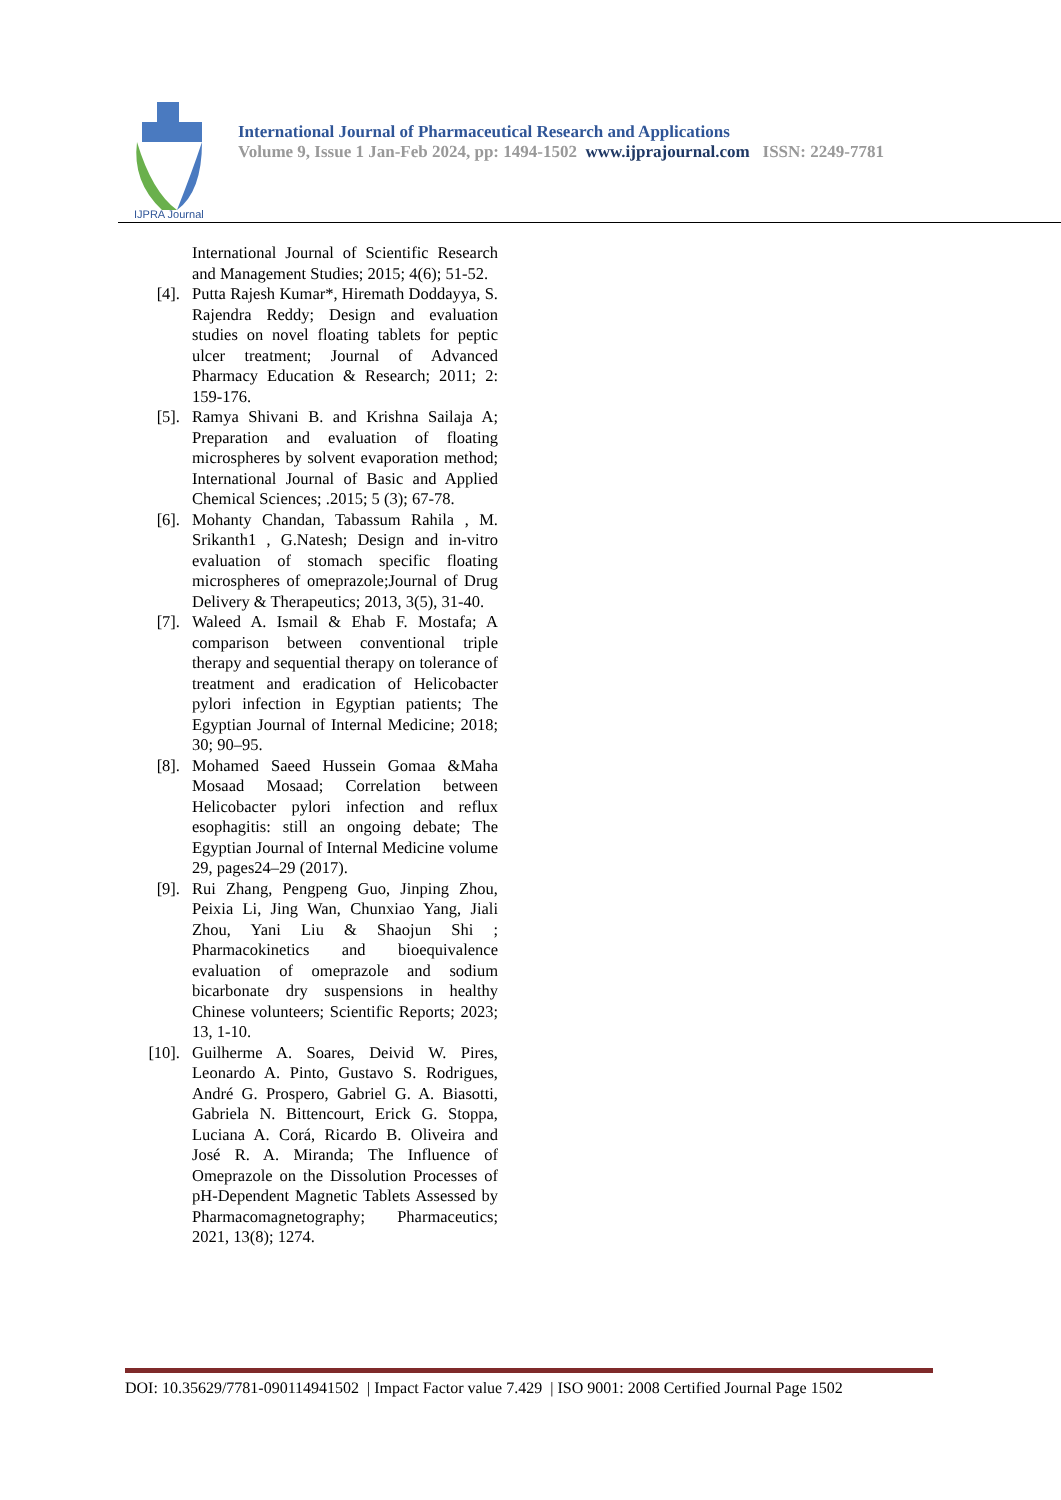IJPRA Journal
International Journal of Pharmaceutical Research and Applications
Volume 9, Issue 1 Jan-Feb 2024, pp: 1494-1502 www.ijprajournal.com ISSN: 2249-7781
International Journal of Scientific Research and Management Studies; 2015; 4(6); 51-52.
[4]. Putta Rajesh Kumar*, Hiremath Doddayya, S. Rajendra Reddy; Design and evaluation studies on novel floating tablets for peptic ulcer treatment; Journal of Advanced Pharmacy Education & Research; 2011; 2: 159-176.
[5]. Ramya Shivani B. and Krishna Sailaja A; Preparation and evaluation of floating microspheres by solvent evaporation method; International Journal of Basic and Applied Chemical Sciences; .2015; 5 (3); 67-78.
[6]. Mohanty Chandan, Tabassum Rahila , M. Srikanth1 , G.Natesh; Design and in-vitro evaluation of stomach specific floating microspheres of omeprazole;Journal of Drug Delivery & Therapeutics; 2013, 3(5), 31-40.
[7]. Waleed A. Ismail & Ehab F. Mostafa; A comparison between conventional triple therapy and sequential therapy on tolerance of treatment and eradication of Helicobacter pylori infection in Egyptian patients; The Egyptian Journal of Internal Medicine; 2018; 30; 90–95.
[8]. Mohamed Saeed Hussein Gomaa &Maha Mosaad Mosaad; Correlation between Helicobacter pylori infection and reflux esophagitis: still an ongoing debate; The Egyptian Journal of Internal Medicine volume 29, pages24–29 (2017).
[9]. Rui Zhang, Pengpeng Guo, Jinping Zhou, Peixia Li, Jing Wan, Chunxiao Yang, Jiali Zhou, Yani Liu & Shaojun Shi ; Pharmacokinetics and bioequivalence evaluation of omeprazole and sodium bicarbonate dry suspensions in healthy Chinese volunteers; Scientific Reports; 2023; 13, 1-10.
[10]. Guilherme A. Soares, Deivid W. Pires, Leonardo A. Pinto, Gustavo S. Rodrigues, André G. Prospero, Gabriel G. A. Biasotti, Gabriela N. Bittencourt, Erick G. Stoppa, Luciana A. Corá, Ricardo B. Oliveira and José R. A. Miranda; The Influence of Omeprazole on the Dissolution Processes of pH-Dependent Magnetic Tablets Assessed by Pharmacomagnetography; Pharmaceutics; 2021, 13(8); 1274.
DOI: 10.35629/7781-090114941502 | Impact Factor value 7.429 | ISO 9001: 2008 Certified Journal Page 1502